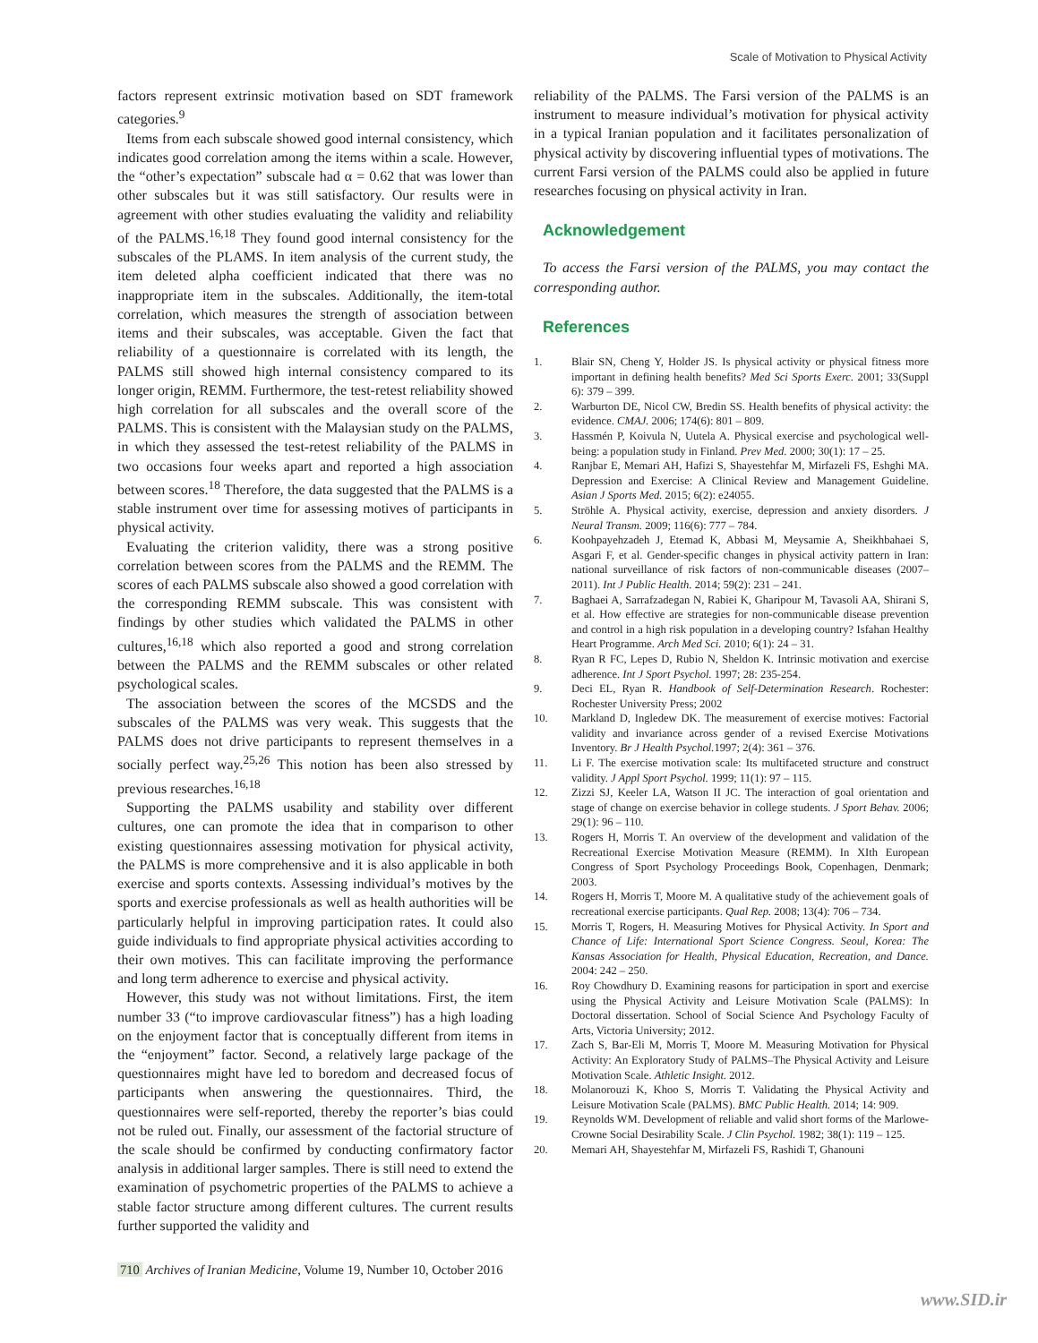Scale of Motivation to Physical Activity
factors represent extrinsic motivation based on SDT framework categories.<sup>9</sup>
Items from each subscale showed good internal consistency, which indicates good correlation among the items within a scale. However, the “other’s expectation” subscale had α = 0.62 that was lower than other subscales but it was still satisfactory. Our results were in agreement with other studies evaluating the validity and reliability of the PALMS.<sup>16,18</sup> They found good internal consistency for the subscales of the PLAMS. In item analysis of the current study, the item deleted alpha coefficient indicated that there was no inappropriate item in the subscales. Additionally, the item-total correlation, which measures the strength of association between items and their subscales, was acceptable. Given the fact that reliability of a questionnaire is correlated with its length, the PALMS still showed high internal consistency compared to its longer origin, REMM. Furthermore, the test-retest reliability showed high correlation for all subscales and the overall score of the PALMS. This is consistent with the Malaysian study on the PALMS, in which they assessed the test-retest reliability of the PALMS in two occasions four weeks apart and reported a high association between scores.<sup>18</sup> Therefore, the data suggested that the PALMS is a stable instrument over time for assessing motives of participants in physical activity.
Evaluating the criterion validity, there was a strong positive correlation between scores from the PALMS and the REMM. The scores of each PALMS subscale also showed a good correlation with the corresponding REMM subscale. This was consistent with findings by other studies which validated the PALMS in other cultures,<sup>16,18</sup> which also reported a good and strong correlation between the PALMS and the REMM subscales or other related psychological scales.
The association between the scores of the MCSDS and the subscales of the PALMS was very weak. This suggests that the PALMS does not drive participants to represent themselves in a socially perfect way.<sup>25,26</sup> This notion has been also stressed by previous researches.<sup>16,18</sup>
Supporting the PALMS usability and stability over different cultures, one can promote the idea that in comparison to other existing questionnaires assessing motivation for physical activity, the PALMS is more comprehensive and it is also applicable in both exercise and sports contexts. Assessing individual’s motives by the sports and exercise professionals as well as health authorities will be particularly helpful in improving participation rates. It could also guide individuals to find appropriate physical activities according to their own motives. This can facilitate improving the performance and long term adherence to exercise and physical activity.
However, this study was not without limitations. First, the item number 33 (“to improve cardiovascular fitness”) has a high loading on the enjoyment factor that is conceptually different from items in the “enjoyment” factor. Second, a relatively large package of the questionnaires might have led to boredom and decreased focus of participants when answering the questionnaires. Third, the questionnaires were self-reported, thereby the reporter’s bias could not be ruled out. Finally, our assessment of the factorial structure of the scale should be confirmed by conducting confirmatory factor analysis in additional larger samples. There is still need to extend the examination of psychometric properties of the PALMS to achieve a stable factor structure among different cultures. The current results further supported the validity and
reliability of the PALMS. The Farsi version of the PALMS is an instrument to measure individual’s motivation for physical activity in a typical Iranian population and it facilitates personalization of physical activity by discovering influential types of motivations. The current Farsi version of the PALMS could also be applied in future researches focusing on physical activity in Iran.
Acknowledgement
To access the Farsi version of the PALMS, you may contact the corresponding author.
References
1. Blair SN, Cheng Y, Holder JS. Is physical activity or physical fitness more important in defining health benefits? Med Sci Sports Exerc. 2001; 33(Suppl 6): 379 – 399.
2. Warburton DE, Nicol CW, Bredin SS. Health benefits of physical activity: the evidence. CMAJ. 2006; 174(6): 801 – 809.
3. Hassmén P, Koivula N, Uutela A. Physical exercise and psychological well-being: a population study in Finland. Prev Med. 2000; 30(1): 17 – 25.
4. Ranjbar E, Memari AH, Hafizi S, Shayestehfar M, Mirfazeli FS, Eshghi MA. Depression and Exercise: A Clinical Review and Management Guideline. Asian J Sports Med. 2015; 6(2): e24055.
5. Ströhle A. Physical activity, exercise, depression and anxiety disorders. J Neural Transm. 2009; 116(6): 777 – 784.
6. Koohpayehzadeh J, Etemad K, Abbasi M, Meysamie A, Sheikhbahaei S, Asgari F, et al. Gender-specific changes in physical activity pattern in Iran: national surveillance of risk factors of non-communicable diseases (2007–2011). Int J Public Health. 2014; 59(2): 231 – 241.
7. Baghaei A, Sarrafzadegan N, Rabiei K, Gharipour M, Tavasoli AA, Shirani S, et al. How effective are strategies for non-communicable disease prevention and control in a high risk population in a developing country? Isfahan Healthy Heart Programme. Arch Med Sci. 2010; 6(1): 24 – 31.
8. Ryan R FC, Lepes D, Rubio N, Sheldon K. Intrinsic motivation and exercise adherence. Int J Sport Psychol. 1997; 28: 235-254.
9. Deci EL, Ryan R. Handbook of Self-Determination Research. Rochester: Rochester University Press; 2002
10. Markland D, Ingledew DK. The measurement of exercise motives: Factorial validity and invariance across gender of a revised Exercise Motivations Inventory. Br J Health Psychol. 1997; 2(4): 361 – 376.
11. Li F. The exercise motivation scale: Its multifaceted structure and construct validity. J Appl Sport Psychol. 1999; 11(1): 97 – 115.
12. Zizzi SJ, Keeler LA, Watson II JC. The interaction of goal orientation and stage of change on exercise behavior in college students. J Sport Behav. 2006; 29(1): 96 – 110.
13. Rogers H, Morris T. An overview of the development and validation of the Recreational Exercise Motivation Measure (REMM). In XIth European Congress of Sport Psychology Proceedings Book, Copenhagen, Denmark; 2003.
14. Rogers H, Morris T, Moore M. A qualitative study of the achievement goals of recreational exercise participants. Qual Rep. 2008; 13(4): 706 – 734.
15. Morris T, Rogers, H. Measuring Motives for Physical Activity. In Sport and Chance of Life: International Sport Science Congress. Seoul, Korea: The Kansas Association for Health, Physical Education, Recreation, and Dance. 2004: 242 – 250.
16. Roy Chowdhury D. Examining reasons for participation in sport and exercise using the Physical Activity and Leisure Motivation Scale (PALMS): In Doctoral dissertation. School of Social Science And Psychology Faculty of Arts, Victoria University; 2012.
17. Zach S, Bar-Eli M, Morris T, Moore M. Measuring Motivation for Physical Activity: An Exploratory Study of PALMS–The Physical Activity and Leisure Motivation Scale. Athletic Insight. 2012.
18. Molanorouzi K, Khoo S, Morris T. Validating the Physical Activity and Leisure Motivation Scale (PALMS). BMC Public Health. 2014; 14: 909.
19. Reynolds WM. Development of reliable and valid short forms of the Marlowe-Crowne Social Desirability Scale. J Clin Psychol. 1982; 38(1): 119 – 125.
20. Memari AH, Shayestehfar M, Mirfazeli FS, Rashidi T, Ghanouni
710 Archives of Iranian Medicine, Volume 19, Number 10, October 2016
www.SID.ir